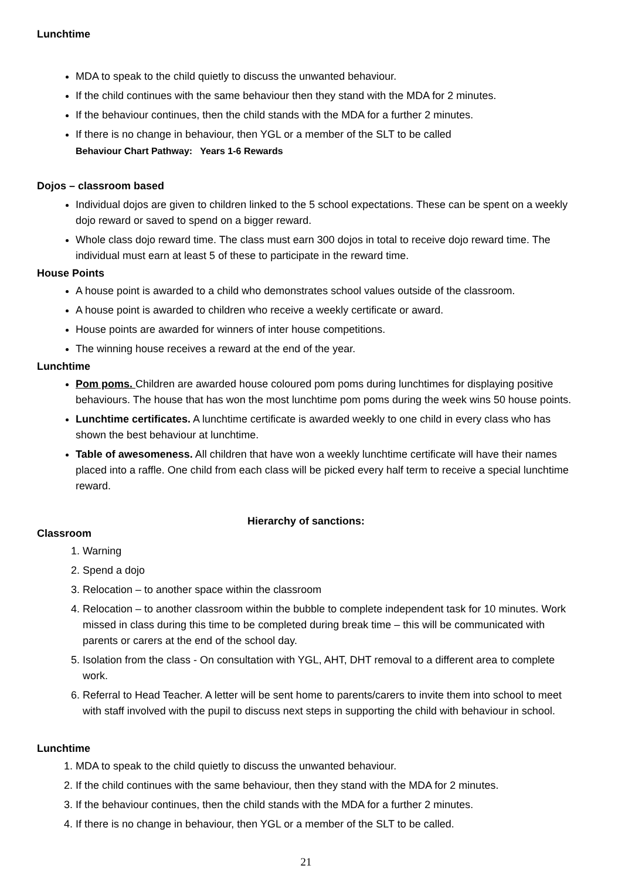Lunchtime
MDA to speak to the child quietly to discuss the unwanted behaviour.
If the child continues with the same behaviour then they stand with the MDA for 2 minutes.
If the behaviour continues, then the child stands with the MDA for a further 2 minutes.
If there is no change in behaviour, then YGL or a member of the SLT to be called
Behaviour Chart Pathway: Years 1-6 Rewards
Dojos – classroom based
Individual dojos are given to children linked to the 5 school expectations. These can be spent on a weekly dojo reward or saved to spend on a bigger reward.
Whole class dojo reward time. The class must earn 300 dojos in total to receive dojo reward time. The individual must earn at least 5 of these to participate in the reward time.
House Points
A house point is awarded to a child who demonstrates school values outside of the classroom.
A house point is awarded to children who receive a weekly certificate or award.
House points are awarded for winners of inter house competitions.
The winning house receives a reward at the end of the year.
Lunchtime
Pom poms. Children are awarded house coloured pom poms during lunchtimes for displaying positive behaviours. The house that has won the most lunchtime pom poms during the week wins 50 house points.
Lunchtime certificates. A lunchtime certificate is awarded weekly to one child in every class who has shown the best behaviour at lunchtime.
Table of awesomeness. All children that have won a weekly lunchtime certificate will have their names placed into a raffle. One child from each class will be picked every half term to receive a special lunchtime reward.
Hierarchy of sanctions:
Classroom
1. Warning
2. Spend a dojo
3. Relocation – to another space within the classroom
4. Relocation – to another classroom within the bubble to complete independent task for 10 minutes. Work missed in class during this time to be completed during break time – this will be communicated with parents or carers at the end of the school day.
5. Isolation from the class - On consultation with YGL, AHT, DHT removal to a different area to complete work.
6. Referral to Head Teacher. A letter will be sent home to parents/carers to invite them into school to meet with staff involved with the pupil to discuss next steps in supporting the child with behaviour in school.
Lunchtime
1. MDA to speak to the child quietly to discuss the unwanted behaviour.
2. If the child continues with the same behaviour, then they stand with the MDA for 2 minutes.
3. If the behaviour continues, then the child stands with the MDA for a further 2 minutes.
4. If there is no change in behaviour, then YGL or a member of the SLT to be called.
21